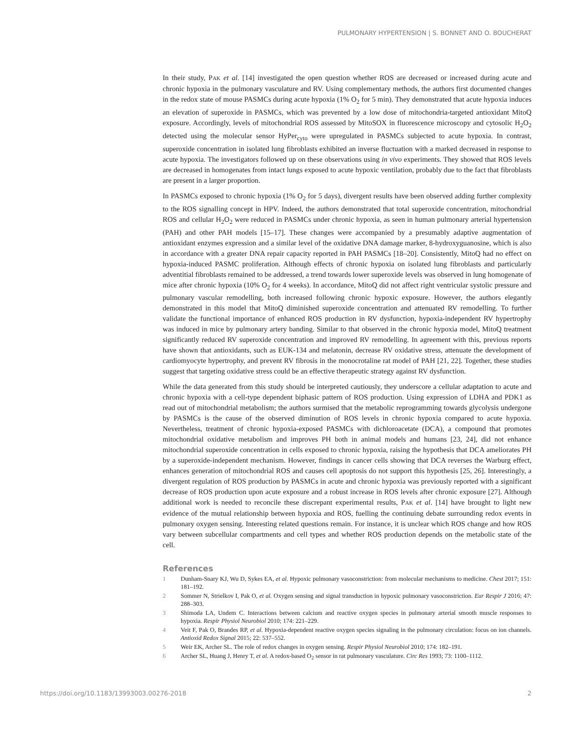PULMONARY HYPERTENSION | S. BONNET AND O. BOUCHERAT
In their study, PAK et al. [14] investigated the open question whether ROS are decreased or increased during acute and chronic hypoxia in the pulmonary vasculature and RV. Using complementary methods, the authors first documented changes in the redox state of mouse PASMCs during acute hypoxia (1% O<sub>2</sub> for 5 min). They demonstrated that acute hypoxia induces an elevation of superoxide in PASMCs, which was prevented by a low dose of mitochondria-targeted antioxidant MitoQ exposure. Accordingly, levels of mitochondrial ROS assessed by MitoSOX in fluorescence microscopy and cytosolic H<sub>2</sub>O<sub>2</sub> detected using the molecular sensor HyPer<sub>cyto</sub> were upregulated in PASMCs subjected to acute hypoxia. In contrast, superoxide concentration in isolated lung fibroblasts exhibited an inverse fluctuation with a marked decreased in response to acute hypoxia. The investigators followed up on these observations using in vivo experiments. They showed that ROS levels are decreased in homogenates from intact lungs exposed to acute hypoxic ventilation, probably due to the fact that fibroblasts are present in a larger proportion.
In PASMCs exposed to chronic hypoxia (1% O<sub>2</sub> for 5 days), divergent results have been observed adding further complexity to the ROS signalling concept in HPV. Indeed, the authors demonstrated that total superoxide concentration, mitochondrial ROS and cellular H<sub>2</sub>O<sub>2</sub> were reduced in PASMCs under chronic hypoxia, as seen in human pulmonary arterial hypertension (PAH) and other PAH models [15–17]. These changes were accompanied by a presumably adaptive augmentation of antioxidant enzymes expression and a similar level of the oxidative DNA damage marker, 8-hydroxyguanosine, which is also in accordance with a greater DNA repair capacity reported in PAH PASMCs [18–20]. Consistently, MitoQ had no effect on hypoxia-induced PASMC proliferation. Although effects of chronic hypoxia on isolated lung fibroblasts and particularly adventitial fibroblasts remained to be addressed, a trend towards lower superoxide levels was observed in lung homogenate of mice after chronic hypoxia (10% O<sub>2</sub> for 4 weeks). In accordance, MitoQ did not affect right ventricular systolic pressure and pulmonary vascular remodelling, both increased following chronic hypoxic exposure. However, the authors elegantly demonstrated in this model that MitoQ diminished superoxide concentration and attenuated RV remodelling. To further validate the functional importance of enhanced ROS production in RV dysfunction, hypoxia-independent RV hypertrophy was induced in mice by pulmonary artery banding. Similar to that observed in the chronic hypoxia model, MitoQ treatment significantly reduced RV superoxide concentration and improved RV remodelling. In agreement with this, previous reports have shown that antioxidants, such as EUK-134 and melatonin, decrease RV oxidative stress, attenuate the development of cardiomyocyte hypertrophy, and prevent RV fibrosis in the monocrotaline rat model of PAH [21, 22]. Together, these studies suggest that targeting oxidative stress could be an effective therapeutic strategy against RV dysfunction.
While the data generated from this study should be interpreted cautiously, they underscore a cellular adaptation to acute and chronic hypoxia with a cell-type dependent biphasic pattern of ROS production. Using expression of LDHA and PDK1 as read out of mitochondrial metabolism; the authors surmised that the metabolic reprogramming towards glycolysis undergone by PASMCs is the cause of the observed diminution of ROS levels in chronic hypoxia compared to acute hypoxia. Nevertheless, treatment of chronic hypoxia-exposed PASMCs with dichloroacetate (DCA), a compound that promotes mitochondrial oxidative metabolism and improves PH both in animal models and humans [23, 24], did not enhance mitochondrial superoxide concentration in cells exposed to chronic hypoxia, raising the hypothesis that DCA ameliorates PH by a superoxide-independent mechanism. However, findings in cancer cells showing that DCA reverses the Warburg effect, enhances generation of mitochondrial ROS and causes cell apoptosis do not support this hypothesis [25, 26]. Interestingly, a divergent regulation of ROS production by PASMCs in acute and chronic hypoxia was previously reported with a significant decrease of ROS production upon acute exposure and a robust increase in ROS levels after chronic exposure [27]. Although additional work is needed to reconcile these discrepant experimental results, PAK et al. [14] have brought to light new evidence of the mutual relationship between hypoxia and ROS, fuelling the continuing debate surrounding redox events in pulmonary oxygen sensing. Interesting related questions remain. For instance, it is unclear which ROS change and how ROS vary between subcellular compartments and cell types and whether ROS production depends on the metabolic state of the cell.
References
1 Dunham-Snary KJ, Wu D, Sykes EA, et al. Hypoxic pulmonary vasoconstriction: from molecular mechanisms to medicine. Chest 2017; 151: 181–192.
2 Sommer N, Strielkov I, Pak O, et al. Oxygen sensing and signal transduction in hypoxic pulmonary vasoconstriction. Eur Respir J 2016; 47: 288–303.
3 Shimoda LA, Undem C. Interactions between calcium and reactive oxygen species in pulmonary arterial smooth muscle responses to hypoxia. Respir Physiol Neurobiol 2010; 174: 221–229.
4 Veit F, Pak O, Brandes RP, et al. Hypoxia-dependent reactive oxygen species signaling in the pulmonary circulation: focus on ion channels. Antioxid Redox Signal 2015; 22: 537–552.
5 Weir EK, Archer SL. The role of redox changes in oxygen sensing. Respir Physiol Neurobiol 2010; 174: 182–191.
6 Archer SL, Huang J, Henry T, et al. A redox-based O<sub>2</sub> sensor in rat pulmonary vasculature. Circ Res 1993; 73: 1100–1112.
https://doi.org/10.1183/13993003.00276-2018 2